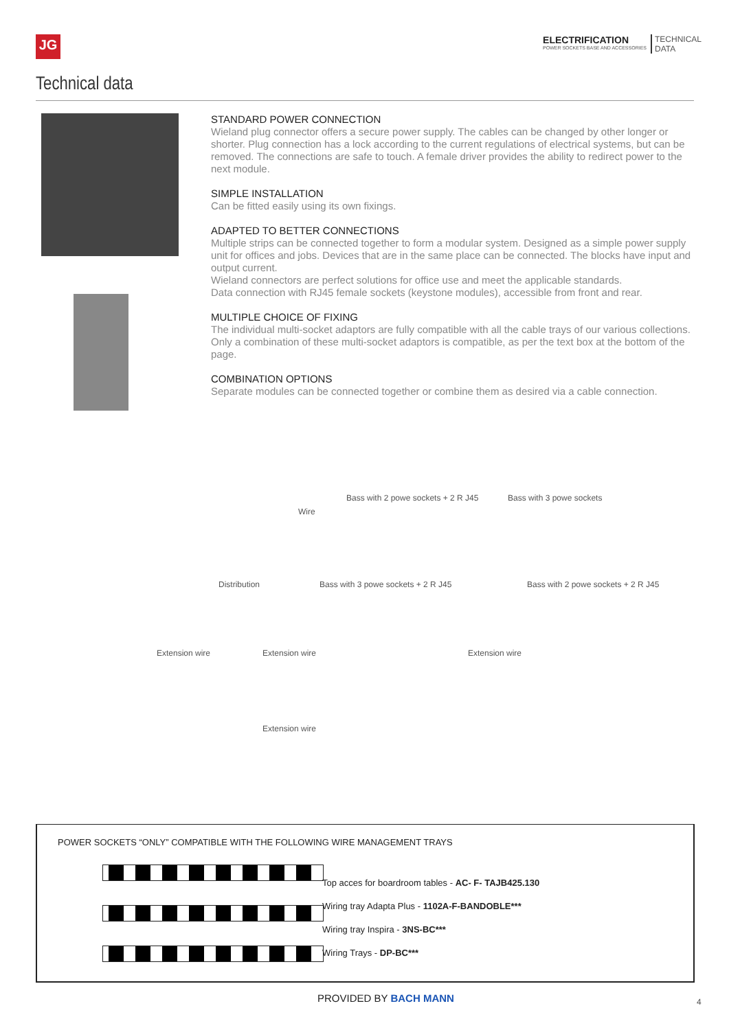JG
ELECTRIFICATION
POWER SOCKETS BASE AND ACCESSORIES
TECHNICAL
DATA
Technical data
STANDARD POWER CONNECTION
Wieland plug connector offers a secure power supply. The cables can be changed by other longer or shorter. Plug connection has a lock according to the current regulations of electrical systems, but can be removed. The connections are safe to touch. A female driver provides the ability to redirect power to the next module.
SIMPLE INSTALLATION
Can be fitted easily using its own fixings.
ADAPTED TO BETTER CONNECTIONS
Multiple strips can be connected together to form a modular system. Designed as a simple power supply unit for offices and jobs. Devices that are in the same place can be connected. The blocks have input and output current.
Wieland connectors are perfect solutions for office use and meet the applicable standards.
Data connection with RJ45 female sockets (keystone modules), accessible from front and rear.
MULTIPLE CHOICE OF FIXING
The individual multi-socket adaptors are fully compatible with all the cable trays of our various collections. Only a combination of these multi-socket adaptors is compatible, as per the text box at the bottom of the page.
COMBINATION OPTIONS
Separate modules can be connected together or combine them as desired via a cable connection.
Bass with 2 powe sockets + 2 R J45 Bass with 3 powe sockets
Wire
Distribution Bass with 3 powe sockets + 2 R J45 Bass with 2 powe sockets + 2 R J45
Extension wire Extension wire Extension wire
Extension wire
POWER SOCKETS “ONLY” COMPATIBLE WITH THE FOLLOWING WIRE MANAGEMENT TRAYS
Top acces for boardroom tables - AC- F- TAJB425.130
Wiring tray Adapta Plus - 1102A-F-BANDOBLE***
Wiring tray Inspira - 3NS-BC***
Wiring Trays - DP-BC***
PROVIDED BY BACH MANN 4